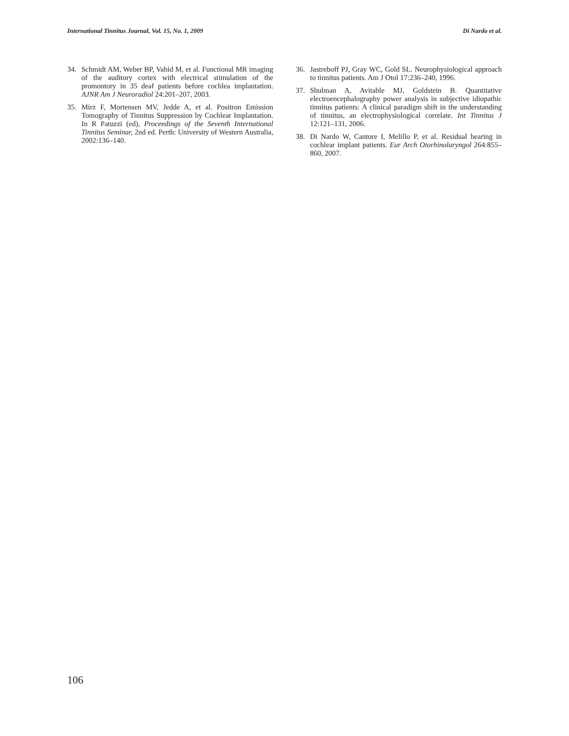International Tinnitus Journal, Vol. 15, No. 1, 2009 Di Nardo et al.
34. Schmidt AM, Weber BP, Vahid M, et al. Functional MR imaging of the auditory cortex with electrical stimulation of the promontory in 35 deaf patients before cochlea implantation. AJNR Am J Neuroradiol 24:201–207, 2003.
35. Mirz F, Mortensen MV, Jedde A, et al. Positron Emission Tomography of Tinnitus Suppression by Cochlear Implantation. In R Patuzzi (ed), Proceedings of the Seventh International Tinnitus Seminar, 2nd ed. Perth: University of Western Australia, 2002:136–140.
36. Jastreboff PJ, Gray WC, Gold SL. Neurophysiological approach to tinnitus patients. Am J Otol 17:236–240, 1996.
37. Shulman A, Avitable MJ, Goldstein B. Quantitative electroencephalography power analysis in subjective idiopathic tinnitus patients: A clinical paradigm shift in the understanding of tinnitus, an electrophysiological correlate. Int Tinnitus J 12:121–131, 2006.
38. Di Nardo W, Cantore I, Melillo P, et al. Residual hearing in cochlear implant patients. Eur Arch Otorhinolaryngol 264:855–860, 2007.
106